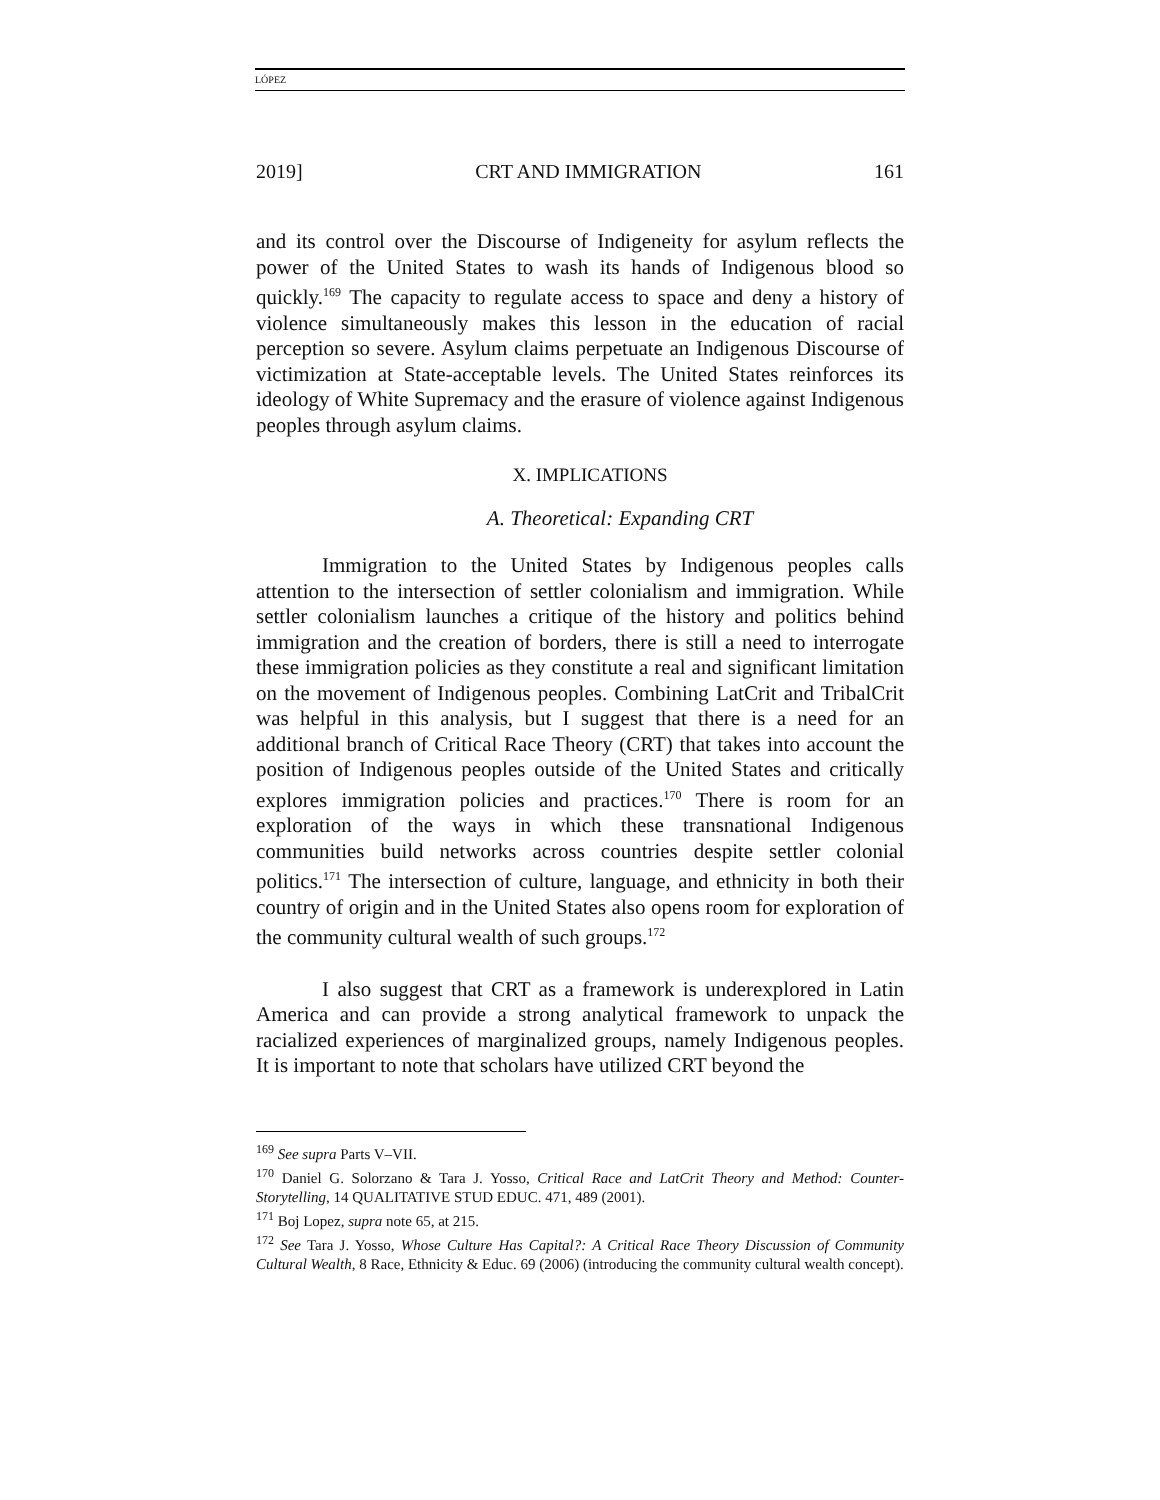LÓPEZ
2019] CRT AND IMMIGRATION 161
and its control over the Discourse of Indigeneity for asylum reflects the power of the United States to wash its hands of Indigenous blood so quickly.<sup>169</sup> The capacity to regulate access to space and deny a history of violence simultaneously makes this lesson in the education of racial perception so severe. Asylum claims perpetuate an Indigenous Discourse of victimization at State-acceptable levels. The United States reinforces its ideology of White Supremacy and the erasure of violence against Indigenous peoples through asylum claims.
X. IMPLICATIONS
A. Theoretical: Expanding CRT
Immigration to the United States by Indigenous peoples calls attention to the intersection of settler colonialism and immigration. While settler colonialism launches a critique of the history and politics behind immigration and the creation of borders, there is still a need to interrogate these immigration policies as they constitute a real and significant limitation on the movement of Indigenous peoples. Combining LatCrit and TribalCrit was helpful in this analysis, but I suggest that there is a need for an additional branch of Critical Race Theory (CRT) that takes into account the position of Indigenous peoples outside of the United States and critically explores immigration policies and practices.<sup>170</sup> There is room for an exploration of the ways in which these transnational Indigenous communities build networks across countries despite settler colonial politics.<sup>171</sup> The intersection of culture, language, and ethnicity in both their country of origin and in the United States also opens room for exploration of the community cultural wealth of such groups.<sup>172</sup>
I also suggest that CRT as a framework is underexplored in Latin America and can provide a strong analytical framework to unpack the racialized experiences of marginalized groups, namely Indigenous peoples. It is important to note that scholars have utilized CRT beyond the
<sup>169</sup> See supra Parts V–VII.
<sup>170</sup> Daniel G. Solorzano & Tara J. Yosso, Critical Race and LatCrit Theory and Method: Counter-Storytelling, 14 QUALITATIVE STUD EDUC. 471, 489 (2001).
<sup>171</sup> Boj Lopez, supra note 65, at 215.
<sup>172</sup> See Tara J. Yosso, Whose Culture Has Capital?: A Critical Race Theory Discussion of Community Cultural Wealth, 8 Race, Ethnicity & Educ. 69 (2006) (introducing the community cultural wealth concept).